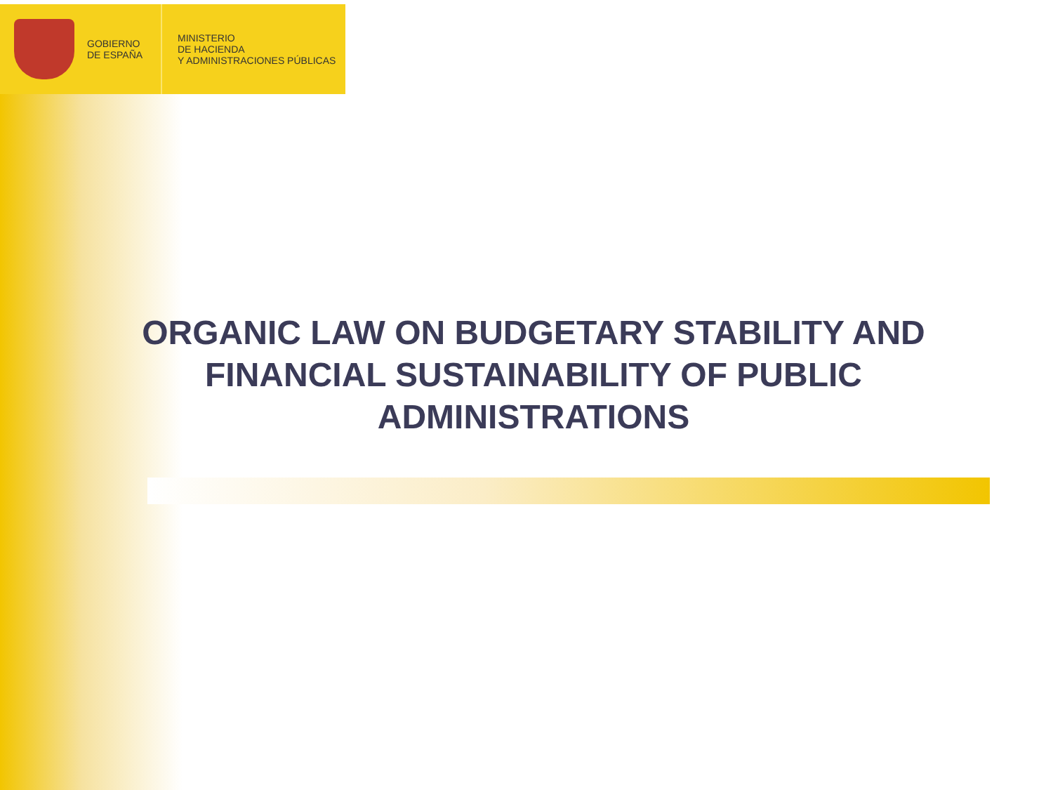GOBIERNO
DE ESPAÑA
MINISTERIO
DE HACIENDA
Y ADMINISTRACIONES PÚBLICAS
ORGANIC LAW ON BUDGETARY STABILITY AND FINANCIAL SUSTAINABILITY OF PUBLIC ADMINISTRATIONS